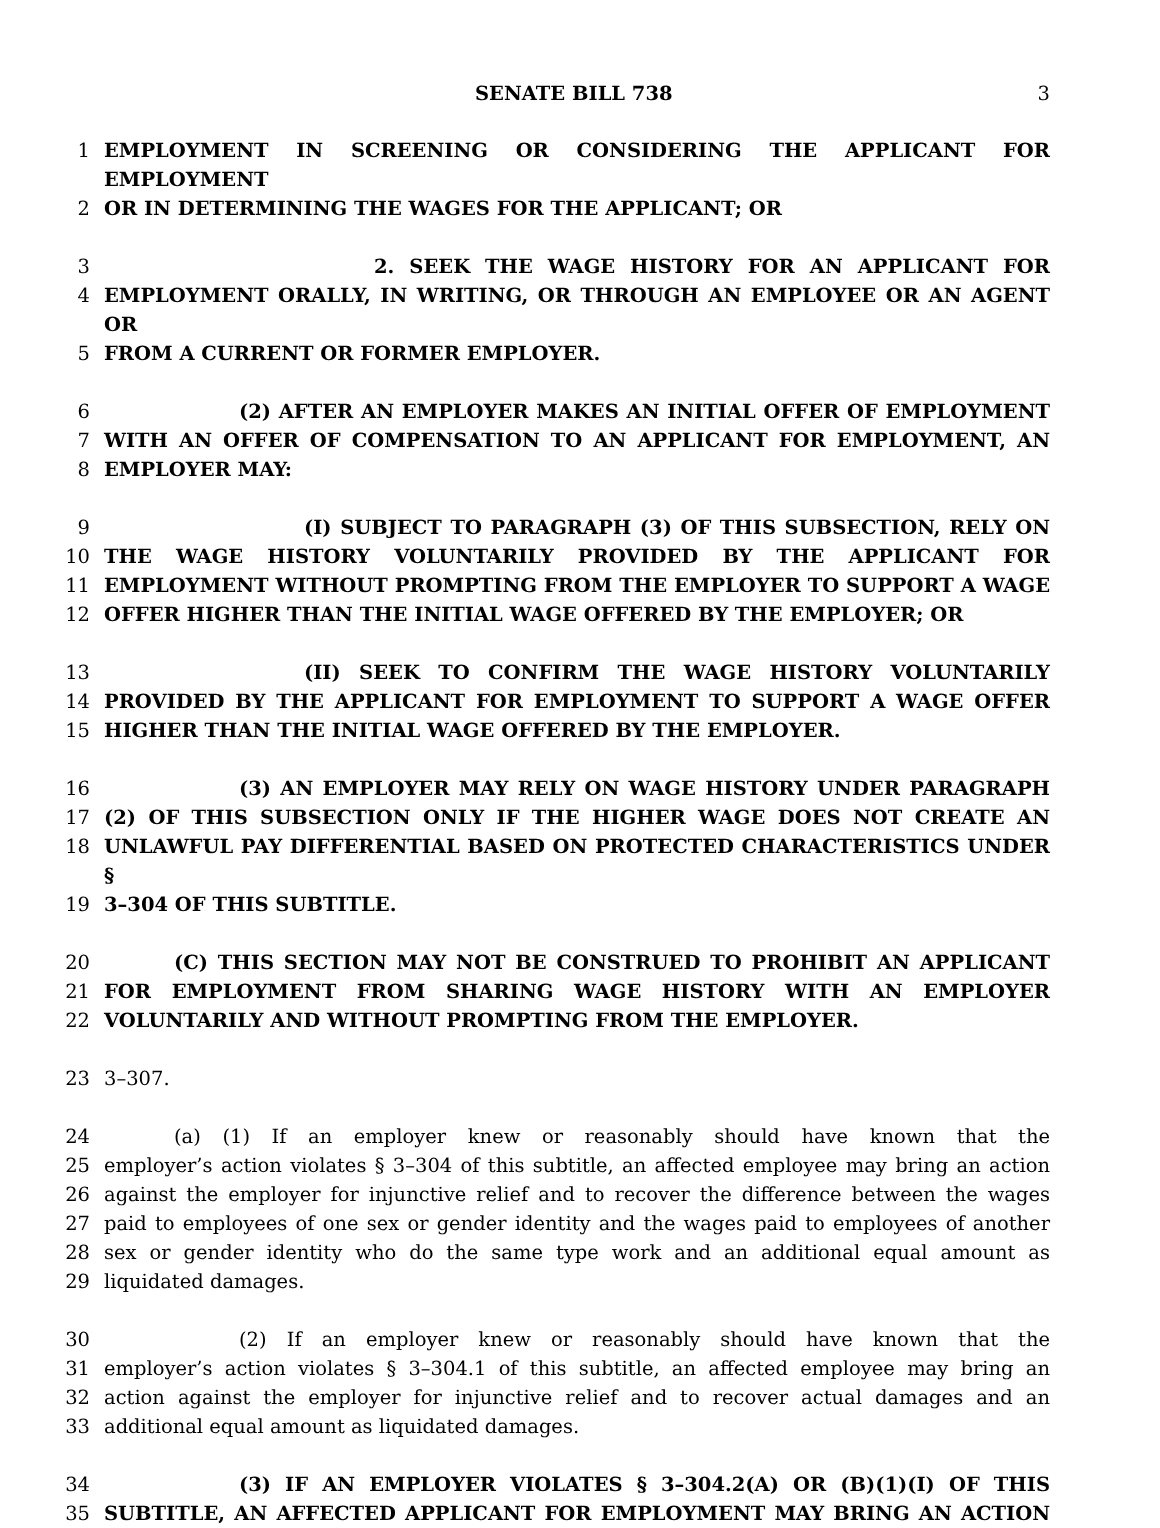SENATE BILL 738 3
1 EMPLOYMENT IN SCREENING OR CONSIDERING THE APPLICANT FOR EMPLOYMENT
2 OR IN DETERMINING THE WAGES FOR THE APPLICANT; OR
3 2. SEEK THE WAGE HISTORY FOR AN APPLICANT FOR
4 EMPLOYMENT ORALLY, IN WRITING, OR THROUGH AN EMPLOYEE OR AN AGENT OR
5 FROM A CURRENT OR FORMER EMPLOYER.
6 (2) AFTER AN EMPLOYER MAKES AN INITIAL OFFER OF EMPLOYMENT
7 WITH AN OFFER OF COMPENSATION TO AN APPLICANT FOR EMPLOYMENT, AN
8 EMPLOYER MAY:
9 (I) SUBJECT TO PARAGRAPH (3) OF THIS SUBSECTION, RELY ON
10 THE WAGE HISTORY VOLUNTARILY PROVIDED BY THE APPLICANT FOR
11 EMPLOYMENT WITHOUT PROMPTING FROM THE EMPLOYER TO SUPPORT A WAGE
12 OFFER HIGHER THAN THE INITIAL WAGE OFFERED BY THE EMPLOYER; OR
13 (II) SEEK TO CONFIRM THE WAGE HISTORY VOLUNTARILY
14 PROVIDED BY THE APPLICANT FOR EMPLOYMENT TO SUPPORT A WAGE OFFER
15 HIGHER THAN THE INITIAL WAGE OFFERED BY THE EMPLOYER.
16 (3) AN EMPLOYER MAY RELY ON WAGE HISTORY UNDER PARAGRAPH
17 (2) OF THIS SUBSECTION ONLY IF THE HIGHER WAGE DOES NOT CREATE AN
18 UNLAWFUL PAY DIFFERENTIAL BASED ON PROTECTED CHARACTERISTICS UNDER §
19 3–304 OF THIS SUBTITLE.
20 (C) THIS SECTION MAY NOT BE CONSTRUED TO PROHIBIT AN APPLICANT
21 FOR EMPLOYMENT FROM SHARING WAGE HISTORY WITH AN EMPLOYER
22 VOLUNTARILY AND WITHOUT PROMPTING FROM THE EMPLOYER.
23 3–307.
24 (a) (1) If an employer knew or reasonably should have known that the
25 employer’s action violates § 3–304 of this subtitle, an affected employee may bring an action
26 against the employer for injunctive relief and to recover the difference between the wages
27 paid to employees of one sex or gender identity and the wages paid to employees of another
28 sex or gender identity who do the same type work and an additional equal amount as
29 liquidated damages.
30 (2) If an employer knew or reasonably should have known that the
31 employer’s action violates § 3–304.1 of this subtitle, an affected employee may bring an
32 action against the employer for injunctive relief and to recover actual damages and an
33 additional equal amount as liquidated damages.
34 (3) IF AN EMPLOYER VIOLATES § 3–304.2(A) OR (B)(1)(I) OF THIS
35 SUBTITLE, AN AFFECTED APPLICANT FOR EMPLOYMENT MAY BRING AN ACTION